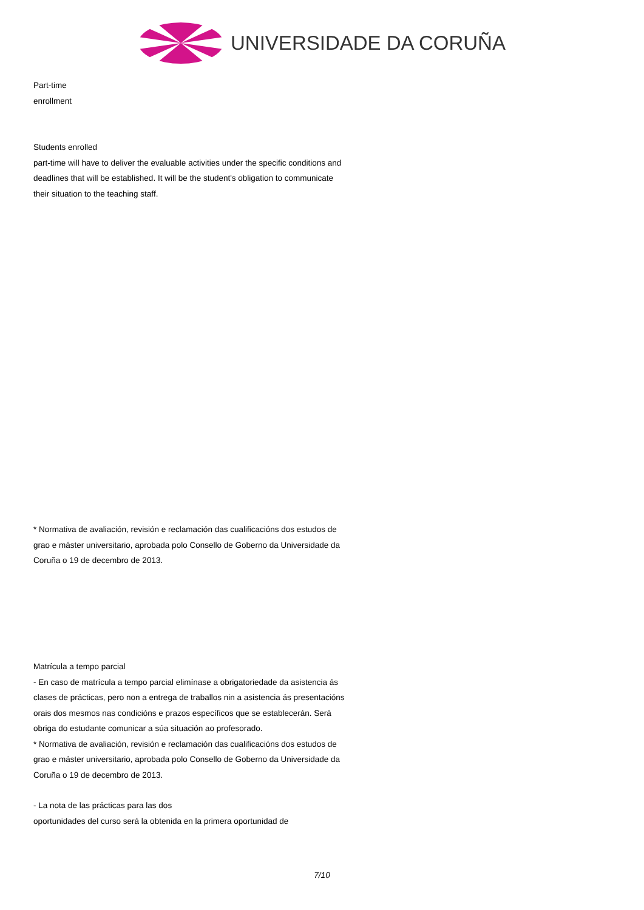UNIVERSIDADE DA CORUÑA
Part-time
enrollment
Students enrolled
part-time will have to deliver the evaluable activities under the specific conditions and deadlines that will be established. It will be the student's obligation to communicate their situation to the teaching staff.
* Normativa de avaliación, revisión e reclamación das cualificacións dos estudos de grao e máster universitario, aprobada polo Consello de Goberno da Universidade da Coruña o 19 de decembro de 2013.
Matrícula a tempo parcial
- En caso de matrícula a tempo parcial elimínase a obrigatoriedade da asistencia ás clases de prácticas, pero non a entrega de traballos nin a asistencia ás presentacións orais dos mesmos nas condicións e prazos específicos que se establecerán. Será obriga do estudante comunicar a súa situación ao profesorado.
* Normativa de avaliación, revisión e reclamación das cualificacións dos estudos de grao e máster universitario, aprobada polo Consello de Goberno da Universidade da Coruña o 19 de decembro de 2013.
- La nota de las prácticas para las dos
oportunidades del curso será la obtenida en la primera oportunidad de
7/10